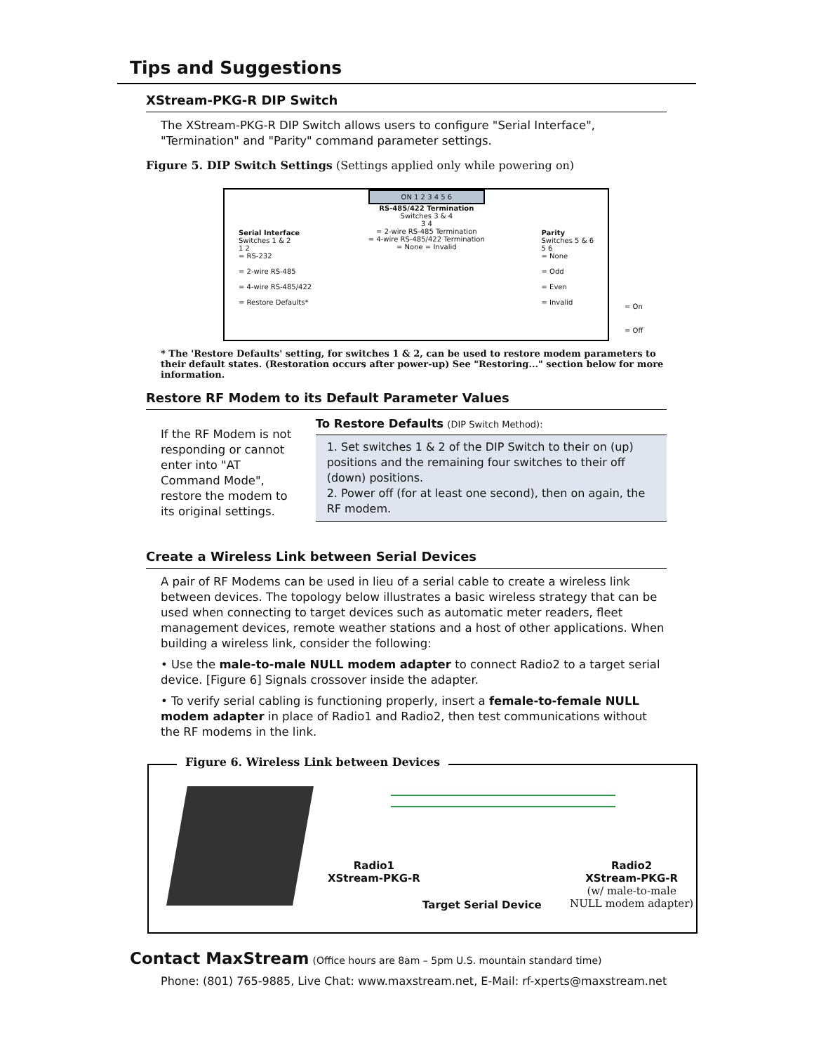Tips and Suggestions
XStream-PKG-R DIP Switch
The XStream-PKG-R DIP Switch allows users to configure "Serial Interface", "Termination" and "Parity" command parameter settings.
Figure 5. DIP Switch Settings (Settings applied only while powering on)
Serial Interface
Switches 1 & 2
1 2
= RS-232
= 2-wire RS-485
= 4-wire RS-485/422
= Restore Defaults*
ON 1 2 3 4 5 6
RS-485/422 Termination
Switches 3 & 4
3 4
= 2-wire RS-485 Termination
= 4-wire RS-485/422 Termination
= None = Invalid
Parity
Switches 5 & 6
5 6
= None
= Odd
= Even
= Invalid
= On
= Off
* The 'Restore Defaults' setting, for switches 1 & 2, can be used to restore modem parameters to their default states. (Restoration occurs after power-up) See "Restoring..." section below for more information.
Restore RF Modem to its Default Parameter Values
If the RF Modem is not responding or cannot enter into "AT Command Mode", restore the modem to its original settings.
To Restore Defaults (DIP Switch Method):
1. Set switches 1 & 2 of the DIP Switch to their on (up) positions and the remaining four switches to their off (down) positions.
2. Power off (for at least one second), then on again, the RF modem.
Create a Wireless Link between Serial Devices
A pair of RF Modems can be used in lieu of a serial cable to create a wireless link between devices. The topology below illustrates a basic wireless strategy that can be used when connecting to target devices such as automatic meter readers, fleet management devices, remote weather stations and a host of other applications. When building a wireless link, consider the following:
• Use the male-to-male NULL modem adapter to connect Radio2 to a target serial device. [Figure 6] Signals crossover inside the adapter.
• To verify serial cabling is functioning properly, insert a female-to-female NULL modem adapter in place of Radio1 and Radio2, then test communications without the RF modems in the link.
Figure 6. Wireless Link between Devices
Radio1
XStream-PKG-R
Target Serial Device
Radio2
XStream-PKG-R
(w/ male-to-male
NULL modem adapter)
Contact MaxStream (Office hours are 8am – 5pm U.S. mountain standard time)
Phone: (801) 765-9885, Live Chat: www.maxstream.net, E-Mail: rf-xperts@maxstream.net